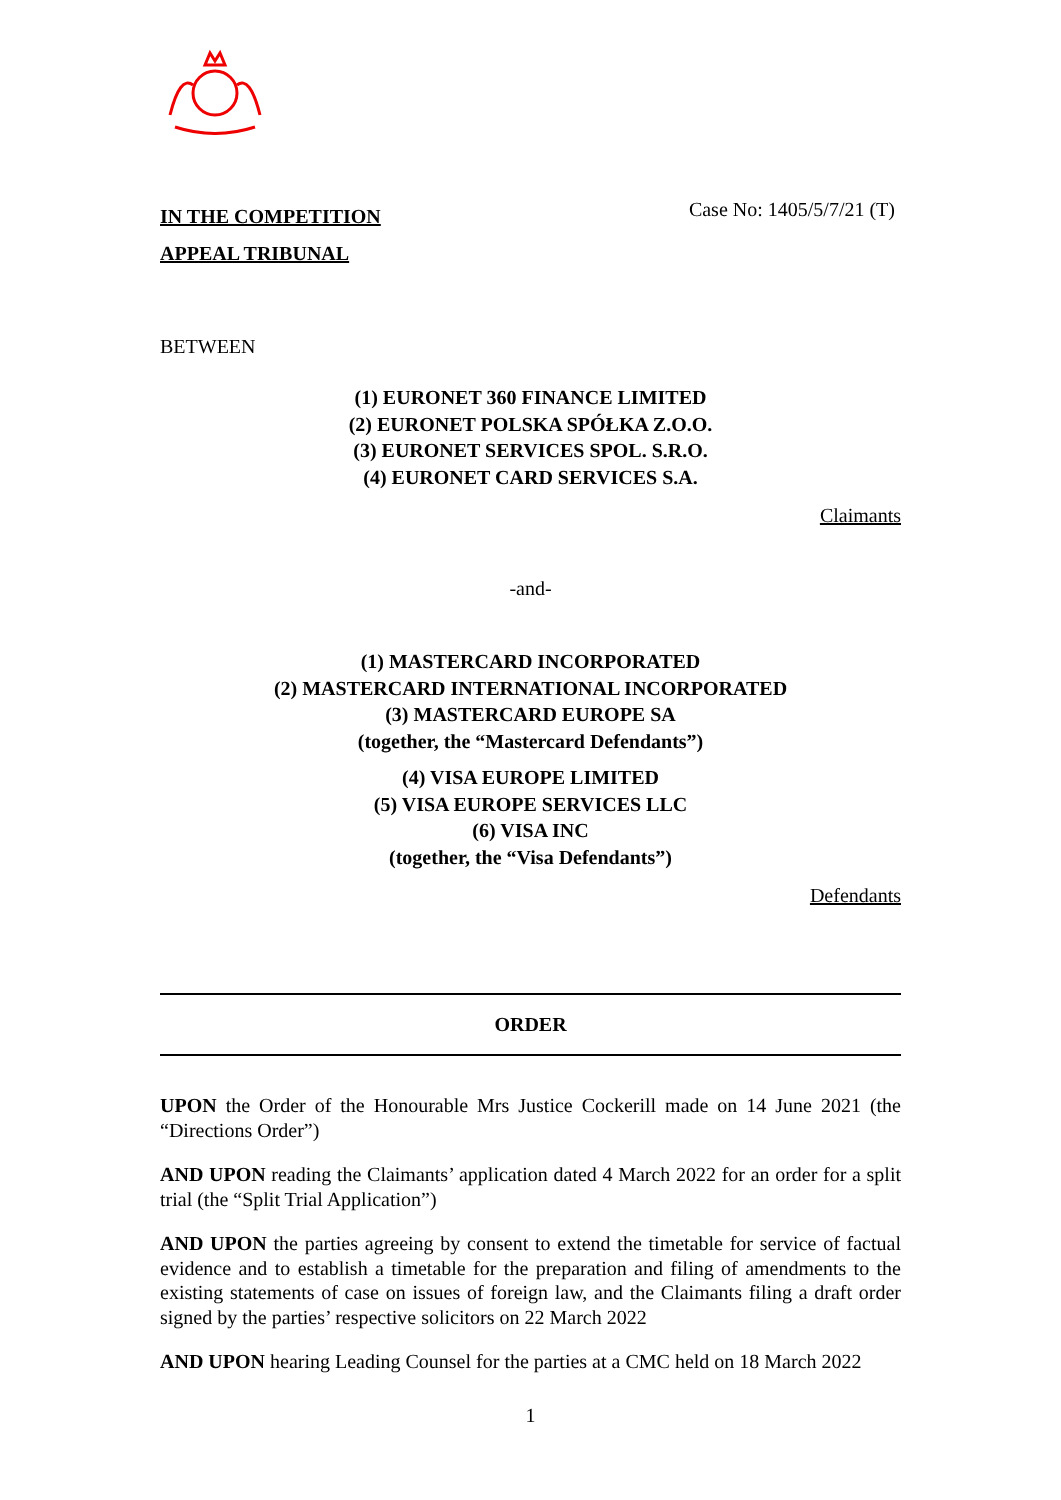IN THE COMPETITION
APPEAL TRIBUNAL
Case No: 1405/5/7/21 (T)
BETWEEN
(1) EURONET 360 FINANCE LIMITED
(2) EURONET POLSKA SPÓŁKA Z.O.O.
(3) EURONET SERVICES SPOL. S.R.O.
(4) EURONET CARD SERVICES S.A.
Claimants
-and-
(1) MASTERCARD INCORPORATED
(2) MASTERCARD INTERNATIONAL INCORPORATED
(3) MASTERCARD EUROPE SA
(together, the “Mastercard Defendants”)
(4) VISA EUROPE LIMITED
(5) VISA EUROPE SERVICES LLC
(6) VISA INC
(together, the “Visa Defendants”)
Defendants
ORDER
UPON the Order of the Honourable Mrs Justice Cockerill made on 14 June 2021 (the “Directions Order”)
AND UPON reading the Claimants’ application dated 4 March 2022 for an order for a split trial (the “Split Trial Application”)
AND UPON the parties agreeing by consent to extend the timetable for service of factual evidence and to establish a timetable for the preparation and filing of amendments to the existing statements of case on issues of foreign law, and the Claimants filing a draft order signed by the parties’ respective solicitors on 22 March 2022
AND UPON hearing Leading Counsel for the parties at a CMC held on 18 March 2022
1